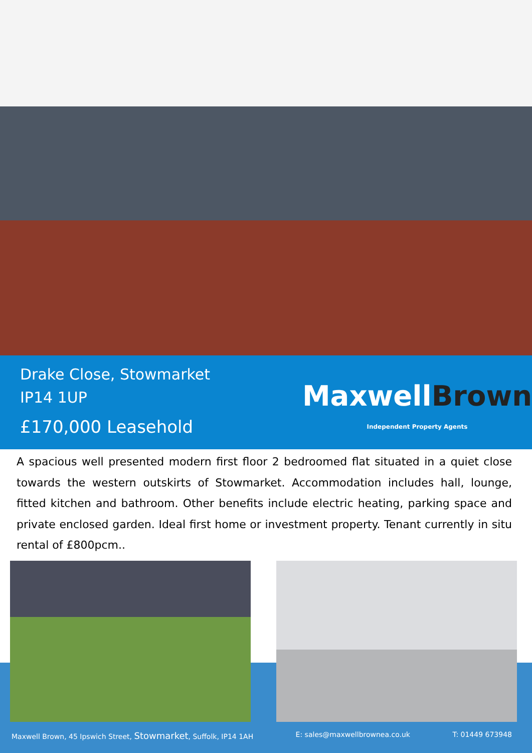Drake Close, Stowmarket
IP14 1UP
£170,000 Leasehold
MaxwellBrown
Independent Property Agents
A spacious well presented modern first floor 2 bedroomed flat situated in a quiet close towards the western outskirts of Stowmarket. Accommodation includes hall, lounge, fitted kitchen and bathroom. Other benefits include electric heating, parking space and private enclosed garden. Ideal first home or investment property. Tenant currently in situ rental of £800pcm..
Maxwell Brown, 45 Ipswich Street, Stowmarket, Suffolk, IP14 1AH E: sales@maxwellbrownea.co.uk T: 01449 673948